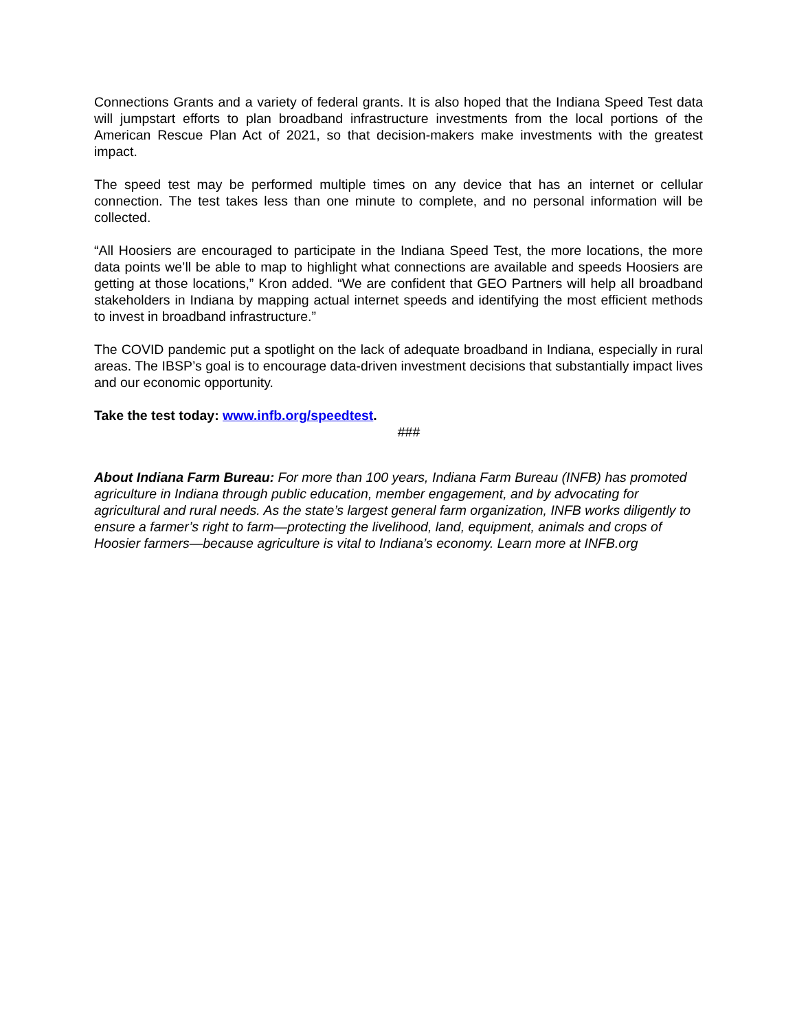Connections Grants and a variety of federal grants. It is also hoped that the Indiana Speed Test data will jumpstart efforts to plan broadband infrastructure investments from the local portions of the American Rescue Plan Act of 2021, so that decision-makers make investments with the greatest impact.
The speed test may be performed multiple times on any device that has an internet or cellular connection. The test takes less than one minute to complete, and no personal information will be collected.
“All Hoosiers are encouraged to participate in the Indiana Speed Test, the more locations, the more data points we’ll be able to map to highlight what connections are available and speeds Hoosiers are getting at those locations,” Kron added. “We are confident that GEO Partners will help all broadband stakeholders in Indiana by mapping actual internet speeds and identifying the most efficient methods to invest in broadband infrastructure.”
The COVID pandemic put a spotlight on the lack of adequate broadband in Indiana, especially in rural areas. The IBSP’s goal is to encourage data-driven investment decisions that substantially impact lives and our economic opportunity.
Take the test today: www.infb.org/speedtest.
###
About Indiana Farm Bureau: For more than 100 years, Indiana Farm Bureau (INFB) has promoted agriculture in Indiana through public education, member engagement, and by advocating for agricultural and rural needs. As the state’s largest general farm organization, INFB works diligently to ensure a farmer’s right to farm—protecting the livelihood, land, equipment, animals and crops of Hoosier farmers—because agriculture is vital to Indiana’s economy. Learn more at INFB.org